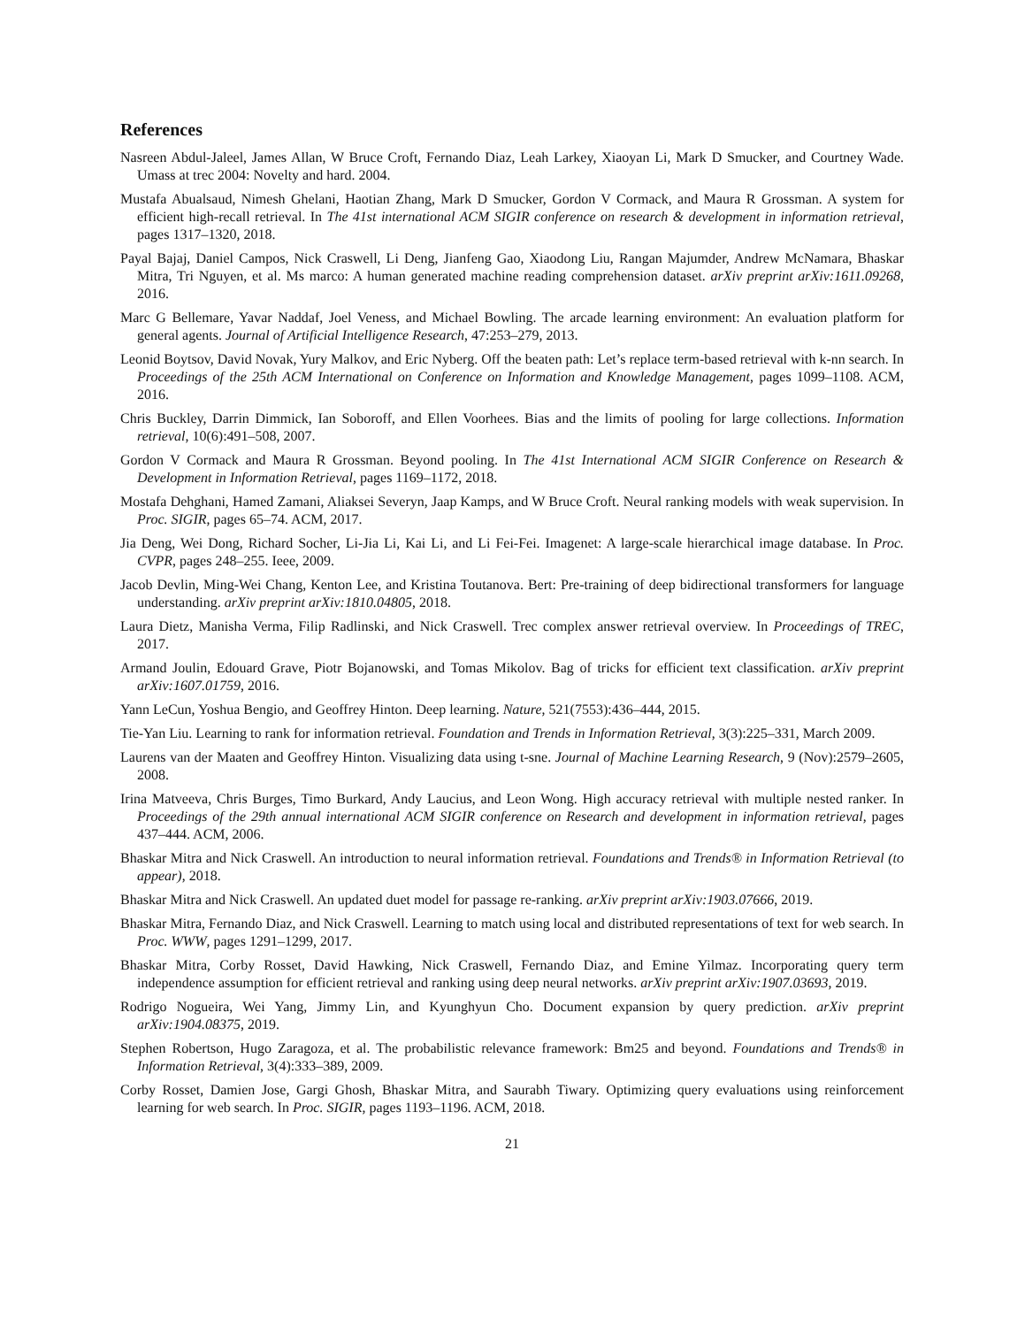References
Nasreen Abdul-Jaleel, James Allan, W Bruce Croft, Fernando Diaz, Leah Larkey, Xiaoyan Li, Mark D Smucker, and Courtney Wade. Umass at trec 2004: Novelty and hard. 2004.
Mustafa Abualsaud, Nimesh Ghelani, Haotian Zhang, Mark D Smucker, Gordon V Cormack, and Maura R Grossman. A system for efficient high-recall retrieval. In The 41st international ACM SIGIR conference on research & development in information retrieval, pages 1317–1320, 2018.
Payal Bajaj, Daniel Campos, Nick Craswell, Li Deng, Jianfeng Gao, Xiaodong Liu, Rangan Majumder, Andrew McNamara, Bhaskar Mitra, Tri Nguyen, et al. Ms marco: A human generated machine reading comprehension dataset. arXiv preprint arXiv:1611.09268, 2016.
Marc G Bellemare, Yavar Naddaf, Joel Veness, and Michael Bowling. The arcade learning environment: An evaluation platform for general agents. Journal of Artificial Intelligence Research, 47:253–279, 2013.
Leonid Boytsov, David Novak, Yury Malkov, and Eric Nyberg. Off the beaten path: Let’s replace term-based retrieval with k-nn search. In Proceedings of the 25th ACM International on Conference on Information and Knowledge Management, pages 1099–1108. ACM, 2016.
Chris Buckley, Darrin Dimmick, Ian Soboroff, and Ellen Voorhees. Bias and the limits of pooling for large collections. Information retrieval, 10(6):491–508, 2007.
Gordon V Cormack and Maura R Grossman. Beyond pooling. In The 41st International ACM SIGIR Conference on Research & Development in Information Retrieval, pages 1169–1172, 2018.
Mostafa Dehghani, Hamed Zamani, Aliaksei Severyn, Jaap Kamps, and W Bruce Croft. Neural ranking models with weak supervision. In Proc. SIGIR, pages 65–74. ACM, 2017.
Jia Deng, Wei Dong, Richard Socher, Li-Jia Li, Kai Li, and Li Fei-Fei. Imagenet: A large-scale hierarchical image database. In Proc. CVPR, pages 248–255. Ieee, 2009.
Jacob Devlin, Ming-Wei Chang, Kenton Lee, and Kristina Toutanova. Bert: Pre-training of deep bidirectional transformers for language understanding. arXiv preprint arXiv:1810.04805, 2018.
Laura Dietz, Manisha Verma, Filip Radlinski, and Nick Craswell. Trec complex answer retrieval overview. In Proceedings of TREC, 2017.
Armand Joulin, Edouard Grave, Piotr Bojanowski, and Tomas Mikolov. Bag of tricks for efficient text classification. arXiv preprint arXiv:1607.01759, 2016.
Yann LeCun, Yoshua Bengio, and Geoffrey Hinton. Deep learning. Nature, 521(7553):436–444, 2015.
Tie-Yan Liu. Learning to rank for information retrieval. Foundation and Trends in Information Retrieval, 3(3):225–331, March 2009.
Laurens van der Maaten and Geoffrey Hinton. Visualizing data using t-sne. Journal of Machine Learning Research, 9 (Nov):2579–2605, 2008.
Irina Matveeva, Chris Burges, Timo Burkard, Andy Laucius, and Leon Wong. High accuracy retrieval with multiple nested ranker. In Proceedings of the 29th annual international ACM SIGIR conference on Research and development in information retrieval, pages 437–444. ACM, 2006.
Bhaskar Mitra and Nick Craswell. An introduction to neural information retrieval. Foundations and Trends® in Information Retrieval (to appear), 2018.
Bhaskar Mitra and Nick Craswell. An updated duet model for passage re-ranking. arXiv preprint arXiv:1903.07666, 2019.
Bhaskar Mitra, Fernando Diaz, and Nick Craswell. Learning to match using local and distributed representations of text for web search. In Proc. WWW, pages 1291–1299, 2017.
Bhaskar Mitra, Corby Rosset, David Hawking, Nick Craswell, Fernando Diaz, and Emine Yilmaz. Incorporating query term independence assumption for efficient retrieval and ranking using deep neural networks. arXiv preprint arXiv:1907.03693, 2019.
Rodrigo Nogueira, Wei Yang, Jimmy Lin, and Kyunghyun Cho. Document expansion by query prediction. arXiv preprint arXiv:1904.08375, 2019.
Stephen Robertson, Hugo Zaragoza, et al. The probabilistic relevance framework: Bm25 and beyond. Foundations and Trends® in Information Retrieval, 3(4):333–389, 2009.
Corby Rosset, Damien Jose, Gargi Ghosh, Bhaskar Mitra, and Saurabh Tiwary. Optimizing query evaluations using reinforcement learning for web search. In Proc. SIGIR, pages 1193–1196. ACM, 2018.
21